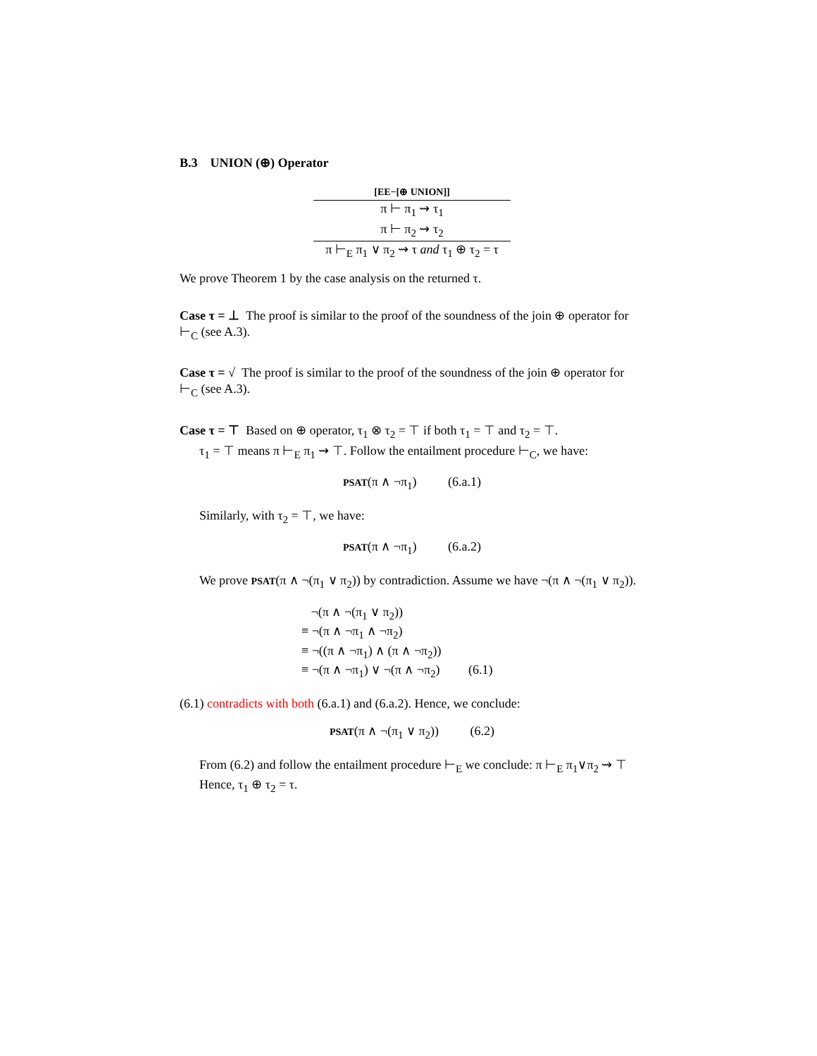B.3 UNION (⊕) Operator
[EE−[⊕ UNION]]
π ⊢ π<sub>1</sub> ⇝ τ<sub>1</sub>
π ⊢ π<sub>2</sub> ⇝ τ<sub>2</sub>
π ⊢<sub>E</sub> π<sub>1</sub> ∨ π<sub>2</sub> ⇝ τ and τ<sub>1</sub> ⊕ τ<sub>2</sub> = τ
We prove Theorem 1 by the case analysis on the returned τ.
Case τ = ⊥ The proof is similar to the proof of the soundness of the join ⊕ operator for ⊢<sub>C</sub> (see A.3).
Case τ = √ The proof is similar to the proof of the soundness of the join ⊕ operator for ⊢<sub>C</sub> (see A.3).
Case τ = ⊤ Based on ⊕ operator, τ<sub>1</sub> ⊗ τ<sub>2</sub> = ⊤ if both τ<sub>1</sub> = ⊤ and τ<sub>2</sub> = ⊤.
τ<sub>1</sub> = ⊤ means π ⊢<sub>E</sub> π<sub>1</sub> ⇝ ⊤. Follow the entailment procedure ⊢<sub>C</sub>, we have:
PSAT(π ∧ ¬π<sub>1</sub>) (6.a.1)
Similarly, with τ<sub>2</sub> = ⊤, we have:
PSAT(π ∧ ¬π<sub>1</sub>) (6.a.2)
We prove PSAT(π ∧ ¬(π<sub>1</sub> ∨ π<sub>2</sub>)) by contradiction. Assume we have ¬(π ∧ ¬(π<sub>1</sub> ∨ π<sub>2</sub>)).
¬(π ∧ ¬(π<sub>1</sub> ∨ π<sub>2</sub>))
≡ ¬(π ∧ ¬π<sub>1</sub> ∧ ¬π<sub>2</sub>)
≡ ¬((π ∧ ¬π<sub>1</sub>) ∧ (π ∧ ¬π<sub>2</sub>))
≡ ¬(π ∧ ¬π<sub>1</sub>) ∨ ¬(π ∧ ¬π<sub>2</sub>) (6.1)
(6.1) contradicts with both (6.a.1) and (6.a.2). Hence, we conclude:
PSAT(π ∧ ¬(π<sub>1</sub> ∨ π<sub>2</sub>)) (6.2)
From (6.2) and follow the entailment procedure ⊢<sub>E</sub> we conclude: π ⊢<sub>E</sub> π<sub>1</sub>∨π<sub>2</sub> ⇝ ⊤
Hence, τ<sub>1</sub> ⊕ τ<sub>2</sub> = τ.